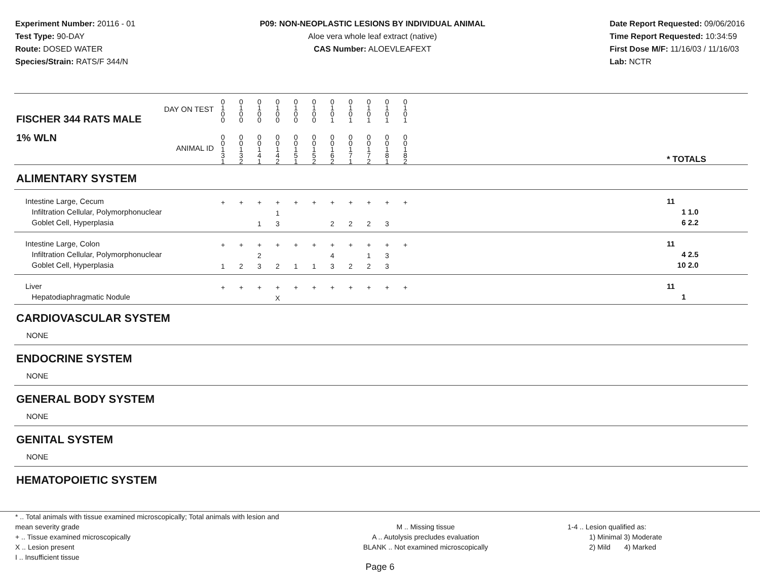Experiment Number: 20116 - 01
Test Type: 90-DAY
Route: DOSED WATER
Species/Strain: RATS/F 344/N
P09: NON-NEOPLASTIC LESIONS BY INDIVIDUAL ANIMAL
Aloe vera whole leaf extract (native)
CAS Number: ALOEVLEAFEXT
Date Report Requested: 09/06/2016
Time Report Requested: 10:34:59
First Dose M/F: 11/16/03 / 11/16/03
Lab: NCTR
| DAY ON TEST FISCHER 344 RATS MALE | 0 1 0 0 | 0 1 0 0 | 0 1 0 0 | 0 1 0 0 | 0 1 0 0 | 0 1 0 0 | 0 1 0 1 | 0 1 0 1 | 0 1 0 1 | 0 1 0 1 | 0 1 0 1 | | |
| 1% WLN ANIMAL ID | 0 0 1 3 1 | 0 0 1 3 2 | 0 0 1 4 1 | 0 0 1 4 2 | 0 0 1 5 1 | 0 0 1 5 2 | 0 0 1 6 2 | 0 0 1 7 1 | 0 0 1 7 2 | 0 0 1 8 1 | 0 0 1 8 2 | | * TOTALS |
| ALIMENTARY SYSTEM | | | | | | | | | | | | | |
| Intestine Large, Cecum Infiltration Cellular, Polymorphonuclear Goblet Cell, Hyperplasia | + | + | + 1 | + 1 3 | + | + | + 2 | + 2 | + 2 | + 3 | + | | 11 1 1.0 6 2.2 |
| Intestine Large, Colon Infiltration Cellular, Polymorphonuclear Goblet Cell, Hyperplasia | + 1 | + 2 | + 2 3 | + 2 | + 1 | + 1 | + 4 3 | + 2 | + 1 2 | + 3 3 | + | | 11 4 2.5 10 2.0 |
| Liver Hepatodiaphragmatic Nodule | + | + | + | + X | + | + | + | + | + | + | + | | 11 1 |
| CARDIOVASCULAR SYSTEM | | | | | | | | | | | | | |
| NONE | | | | | | | | | | | | | |
| ENDOCRINE SYSTEM | | | | | | | | | | | | | |
| NONE | | | | | | | | | | | | | |
| GENERAL BODY SYSTEM | | | | | | | | | | | | | |
| NONE | | | | | | | | | | | | | |
| GENITAL SYSTEM | | | | | | | | | | | | | |
| NONE | | | | | | | | | | | | | |
| HEMATOPOIETIC SYSTEM | | | | | | | | | | | | | |
* .. Total animals with tissue examined microscopically; Total animals with lesion and mean severity grade
+ .. Tissue examined microscopically
X .. Lesion present
I .. Insufficient tissue
M .. Missing tissue
A .. Autolysis precludes evaluation
BLANK .. Not examined microscopically
1-4 .. Lesion qualified as:
1) Minimal 3) Moderate
2) Mild 4) Marked
Page 6